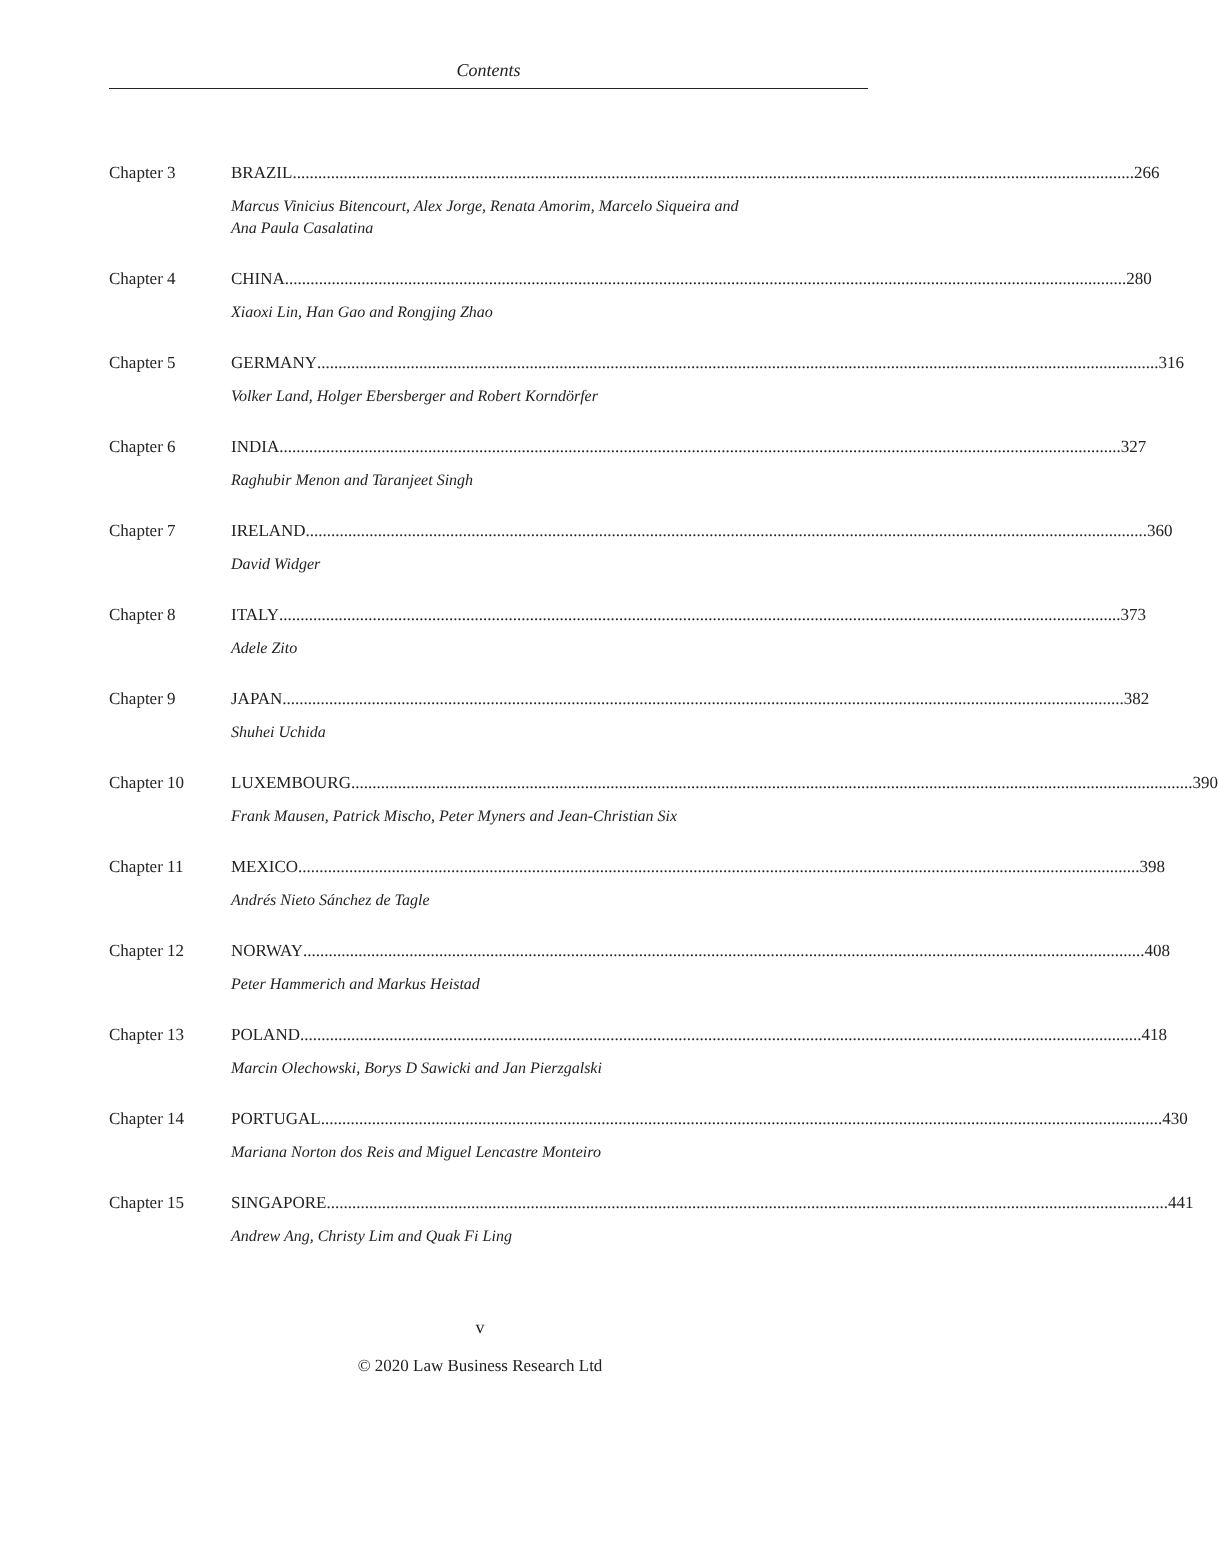Contents
Chapter 3
BRAZIL 266
Marcus Vinicius Bitencourt, Alex Jorge, Renata Amorim, Marcelo Siqueira and
Ana Paula Casalatina
Chapter 4
CHINA 280
Xiaoxi Lin, Han Gao and Rongjing Zhao
Chapter 5
GERMANY 316
Volker Land, Holger Ebersberger and Robert Korndörfer
Chapter 6
INDIA 327
Raghubir Menon and Taranjeet Singh
Chapter 7
IRELAND 360
David Widger
Chapter 8
ITALY 373
Adele Zito
Chapter 9
JAPAN 382
Shuhei Uchida
Chapter 10
LUXEMBOURG 390
Frank Mausen, Patrick Mischo, Peter Myners and Jean-Christian Six
Chapter 11
MEXICO 398
Andrés Nieto Sánchez de Tagle
Chapter 12
NORWAY 408
Peter Hammerich and Markus Heistad
Chapter 13
POLAND 418
Marcin Olechowski, Borys D Sawicki and Jan Pierzgalski
Chapter 14
PORTUGAL 430
Mariana Norton dos Reis and Miguel Lencastre Monteiro
Chapter 15
SINGAPORE 441
Andrew Ang, Christy Lim and Quak Fi Ling
v
© 2020 Law Business Research Ltd